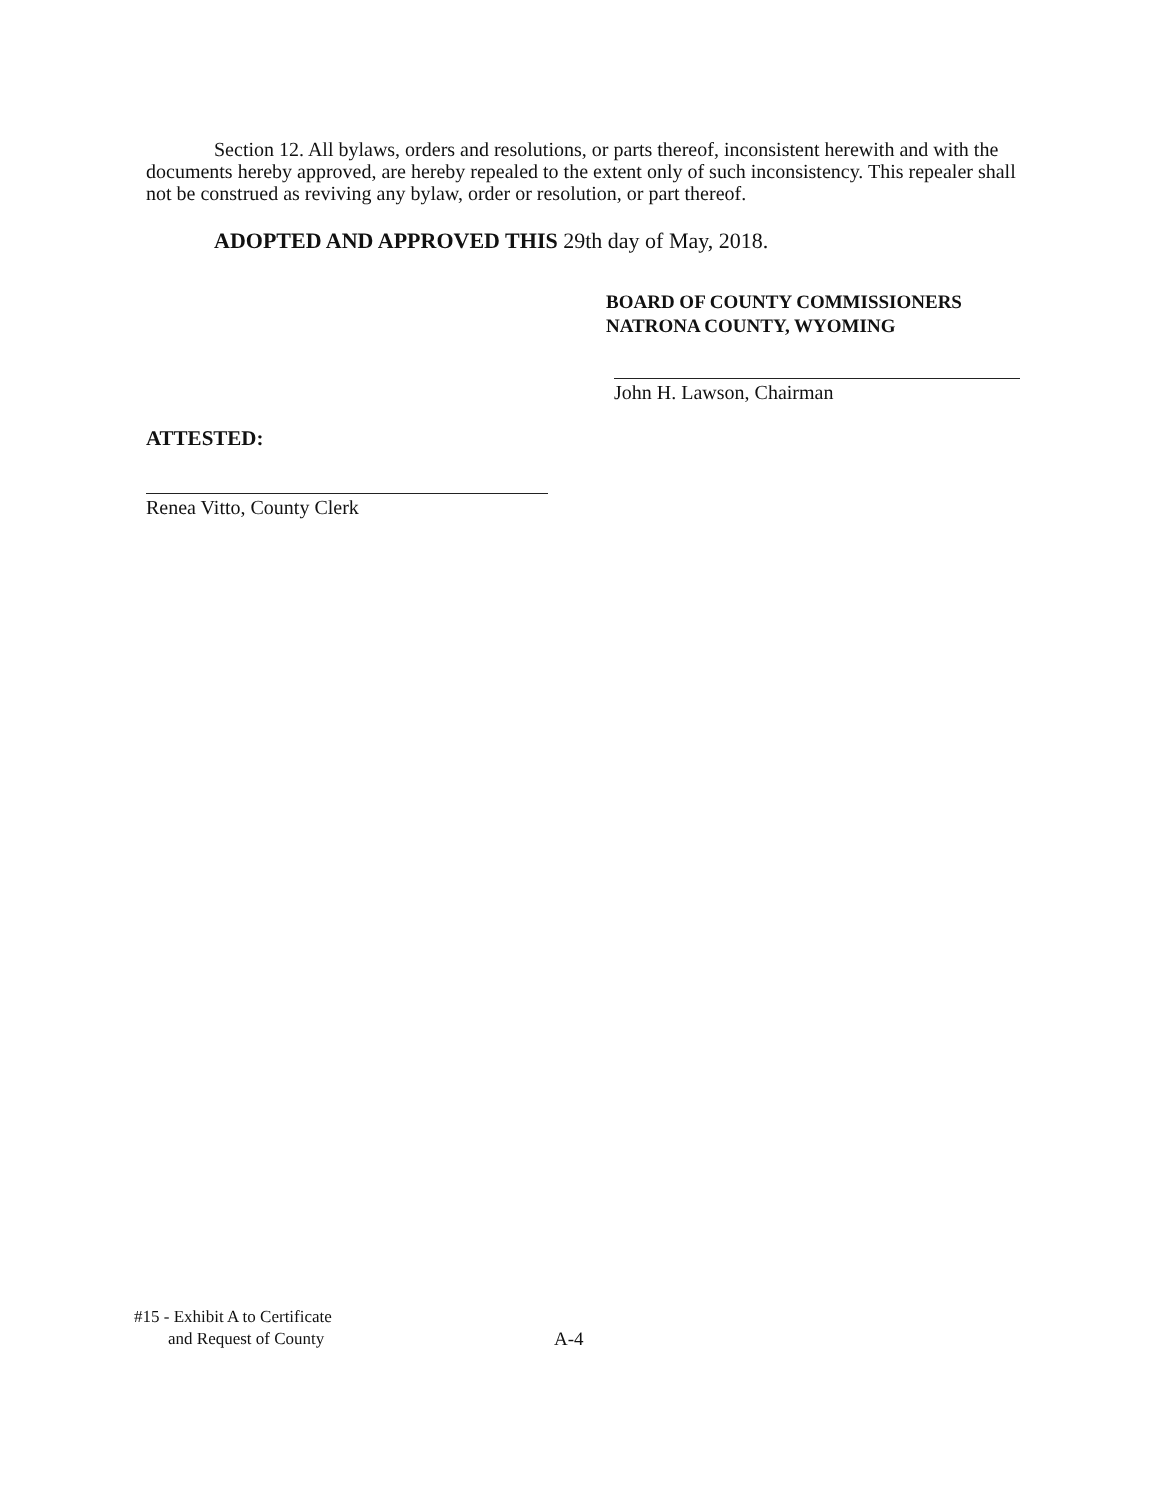Section 12. All bylaws, orders and resolutions, or parts thereof, inconsistent herewith and with the documents hereby approved, are hereby repealed to the extent only of such inconsistency. This repealer shall not be construed as reviving any bylaw, order or resolution, or part thereof.
ADOPTED AND APPROVED THIS 29th day of May, 2018.
BOARD OF COUNTY COMMISSIONERS
NATRONA COUNTY, WYOMING
John H. Lawson, Chairman
ATTESTED:
Renea Vitto, County Clerk
#15 - Exhibit A to Certificate
and Request of County
A-4